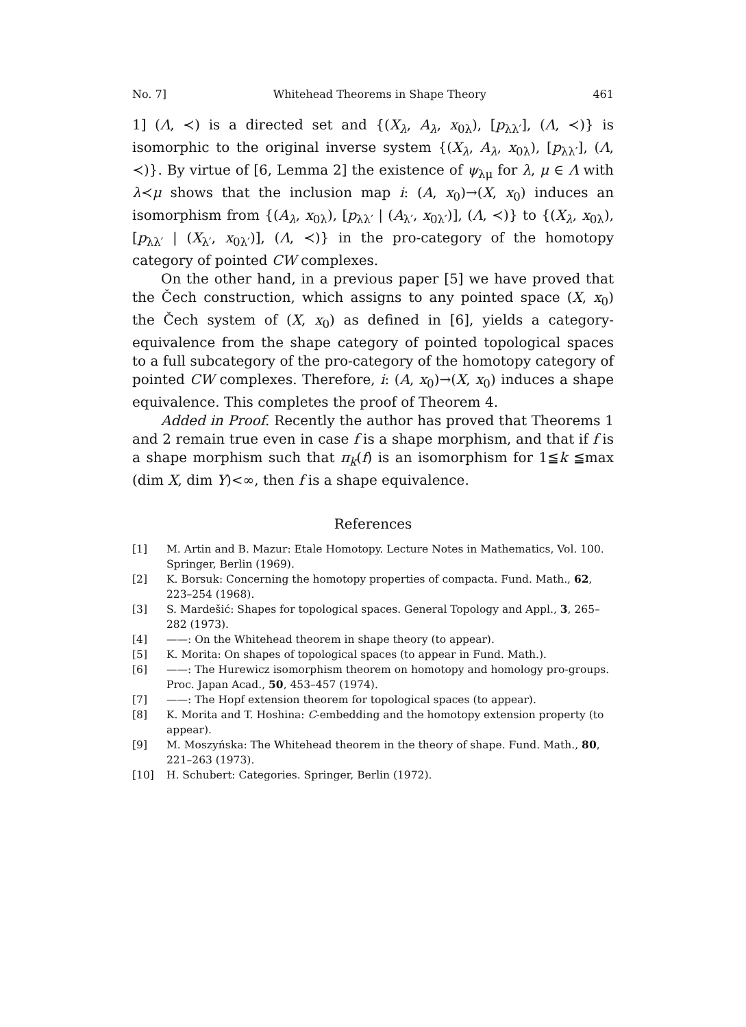No. 7] Whitehead Theorems in Shape Theory 461
1] (Λ, ≺) is a directed set and {(X<sub>λ</sub>, A<sub>λ</sub>, x<sub>0λ</sub>), [p<sub>λλ′</sub>], (Λ, ≺)} is isomorphic to the original inverse system {(X<sub>λ</sub>, A<sub>λ</sub>, x<sub>0λ</sub>), [p<sub>λλ′</sub>], (Λ, ≺)}. By virtue of [6, Lemma 2] the existence of ψ<sub>λμ</sub> for λ, μ ∈ Λ with λ≺μ shows that the inclusion map i: (A, x<sub>0</sub>)→(X, x<sub>0</sub>) induces an isomorphism from {(A<sub>λ</sub>, x<sub>0λ</sub>), [p<sub>λλ′</sub> | (A<sub>λ′</sub>, x<sub>0λ′</sub>)], (Λ, ≺)} to {(X<sub>λ</sub>, x<sub>0λ</sub>), [p<sub>λλ′</sub> | (X<sub>λ′</sub>, x<sub>0λ′</sub>)], (Λ, ≺)} in the pro-category of the homotopy category of pointed CW complexes.
On the other hand, in a previous paper [5] we have proved that the Čech construction, which assigns to any pointed space (X, x<sub>0</sub>) the Čech system of (X, x<sub>0</sub>) as defined in [6], yields a category-equivalence from the shape category of pointed topological spaces to a full subcategory of the pro-category of the homotopy category of pointed CW complexes. Therefore, i: (A, x<sub>0</sub>)→(X, x<sub>0</sub>) induces a shape equivalence. This completes the proof of Theorem 4.
Added in Proof. Recently the author has proved that Theorems 1 and 2 remain true even in case f is a shape morphism, and that if f is a shape morphism such that π<sub>k</sub>(f) is an isomorphism for 1≦k ≦max (dim X, dim Y)<∞, then f is a shape equivalence.
References
[1] M. Artin and B. Mazur: Etale Homotopy. Lecture Notes in Mathematics, Vol. 100. Springer, Berlin (1969).
[2] K. Borsuk: Concerning the homotopy properties of compacta. Fund. Math., 62, 223–254 (1968).
[3] S. Mardešić: Shapes for topological spaces. General Topology and Appl., 3, 265–282 (1973).
[4] ——: On the Whitehead theorem in shape theory (to appear).
[5] K. Morita: On shapes of topological spaces (to appear in Fund. Math.).
[6] ——: The Hurewicz isomorphism theorem on homotopy and homology pro-groups. Proc. Japan Acad., 50, 453–457 (1974).
[7] ——: The Hopf extension theorem for topological spaces (to appear).
[8] K. Morita and T. Hoshina: C-embedding and the homotopy extension property (to appear).
[9] M. Moszyńska: The Whitehead theorem in the theory of shape. Fund. Math., 80, 221–263 (1973).
[10] H. Schubert: Categories. Springer, Berlin (1972).